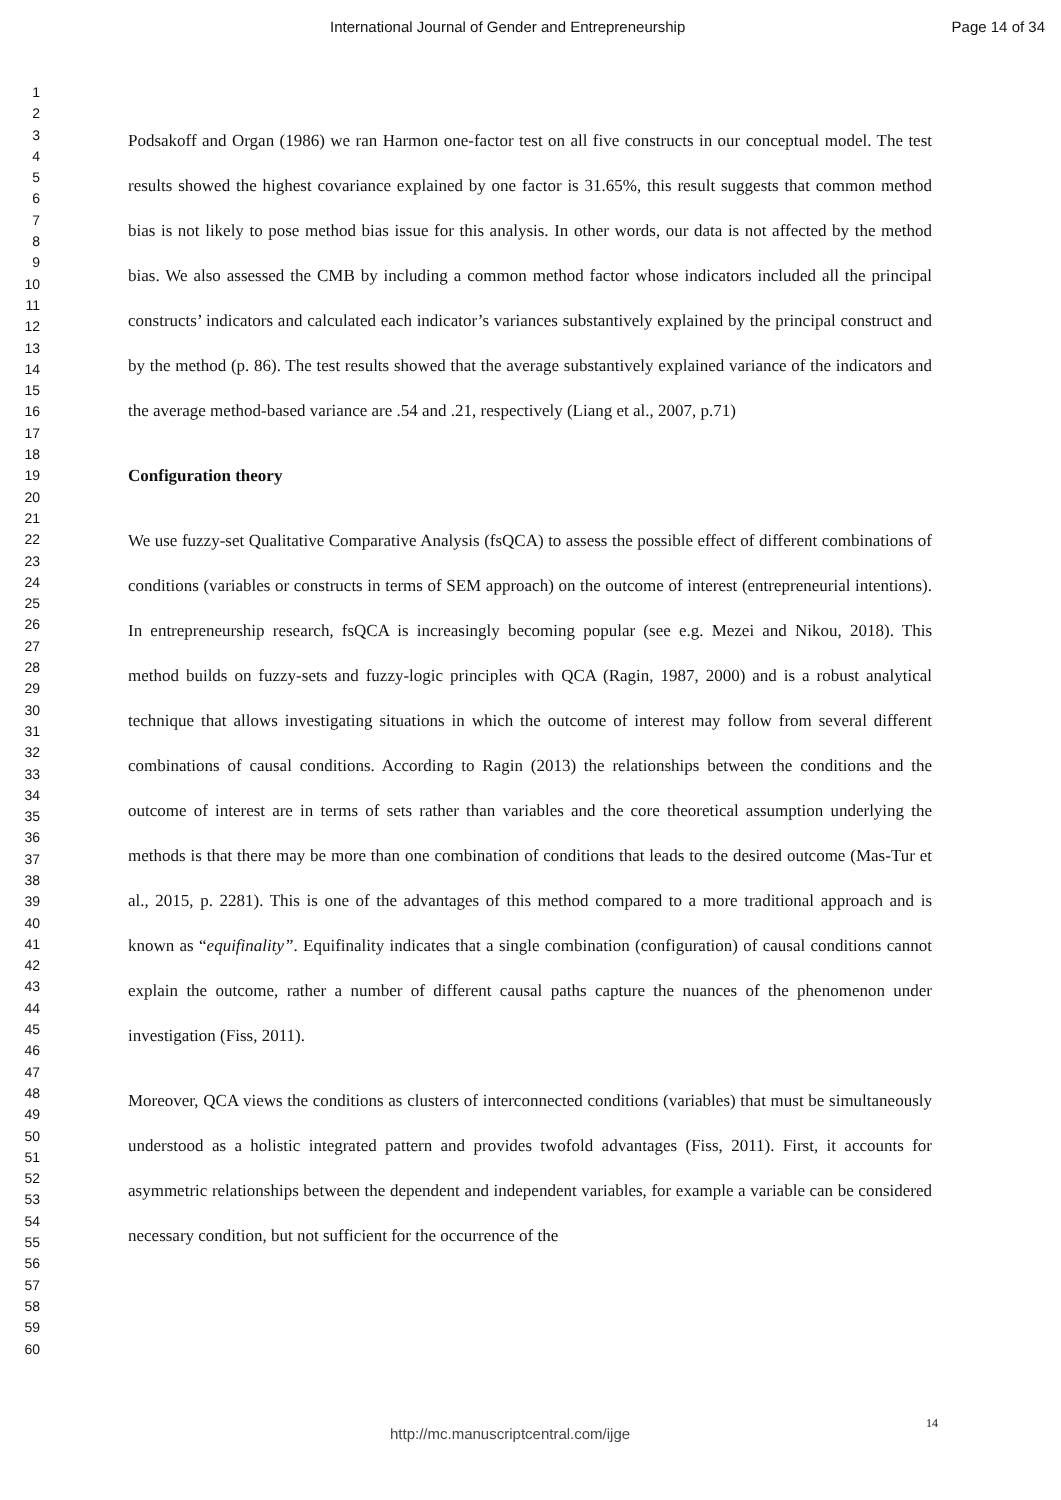International Journal of Gender and Entrepreneurship Page 14 of 34
1
2
3
4
5
6
7
8
9
10
11
12
13
14
15
16
17
18
19
20
21
22
23
24
25
26
27
28
29
30
31
32
33
34
35
36
37
38
39
40
41
42
43
44
45
46
47
48
49
50
51
52
53
54
55
56
57
58
59
60
Podsakoff and Organ (1986) we ran Harmon one-factor test on all five constructs in our conceptual model. The test results showed the highest covariance explained by one factor is 31.65%, this result suggests that common method bias is not likely to pose method bias issue for this analysis. In other words, our data is not affected by the method bias. We also assessed the CMB by including a common method factor whose indicators included all the principal constructs’ indicators and calculated each indicator’s variances substantively explained by the principal construct and by the method (p. 86). The test results showed that the average substantively explained variance of the indicators and the average method-based variance are .54 and .21, respectively (Liang et al., 2007, p.71)
Configuration theory
We use fuzzy-set Qualitative Comparative Analysis (fsQCA) to assess the possible effect of different combinations of conditions (variables or constructs in terms of SEM approach) on the outcome of interest (entrepreneurial intentions). In entrepreneurship research, fsQCA is increasingly becoming popular (see e.g. Mezei and Nikou, 2018). This method builds on fuzzy-sets and fuzzy-logic principles with QCA (Ragin, 1987, 2000) and is a robust analytical technique that allows investigating situations in which the outcome of interest may follow from several different combinations of causal conditions. According to Ragin (2013) the relationships between the conditions and the outcome of interest are in terms of sets rather than variables and the core theoretical assumption underlying the methods is that there may be more than one combination of conditions that leads to the desired outcome (Mas-Tur et al., 2015, p. 2281). This is one of the advantages of this method compared to a more traditional approach and is known as “equifinality”. Equifinality indicates that a single combination (configuration) of causal conditions cannot explain the outcome, rather a number of different causal paths capture the nuances of the phenomenon under investigation (Fiss, 2011).
Moreover, QCA views the conditions as clusters of interconnected conditions (variables) that must be simultaneously understood as a holistic integrated pattern and provides twofold advantages (Fiss, 2011). First, it accounts for asymmetric relationships between the dependent and independent variables, for example a variable can be considered necessary condition, but not sufficient for the occurrence of the
14
http://mc.manuscriptcentral.com/ijge